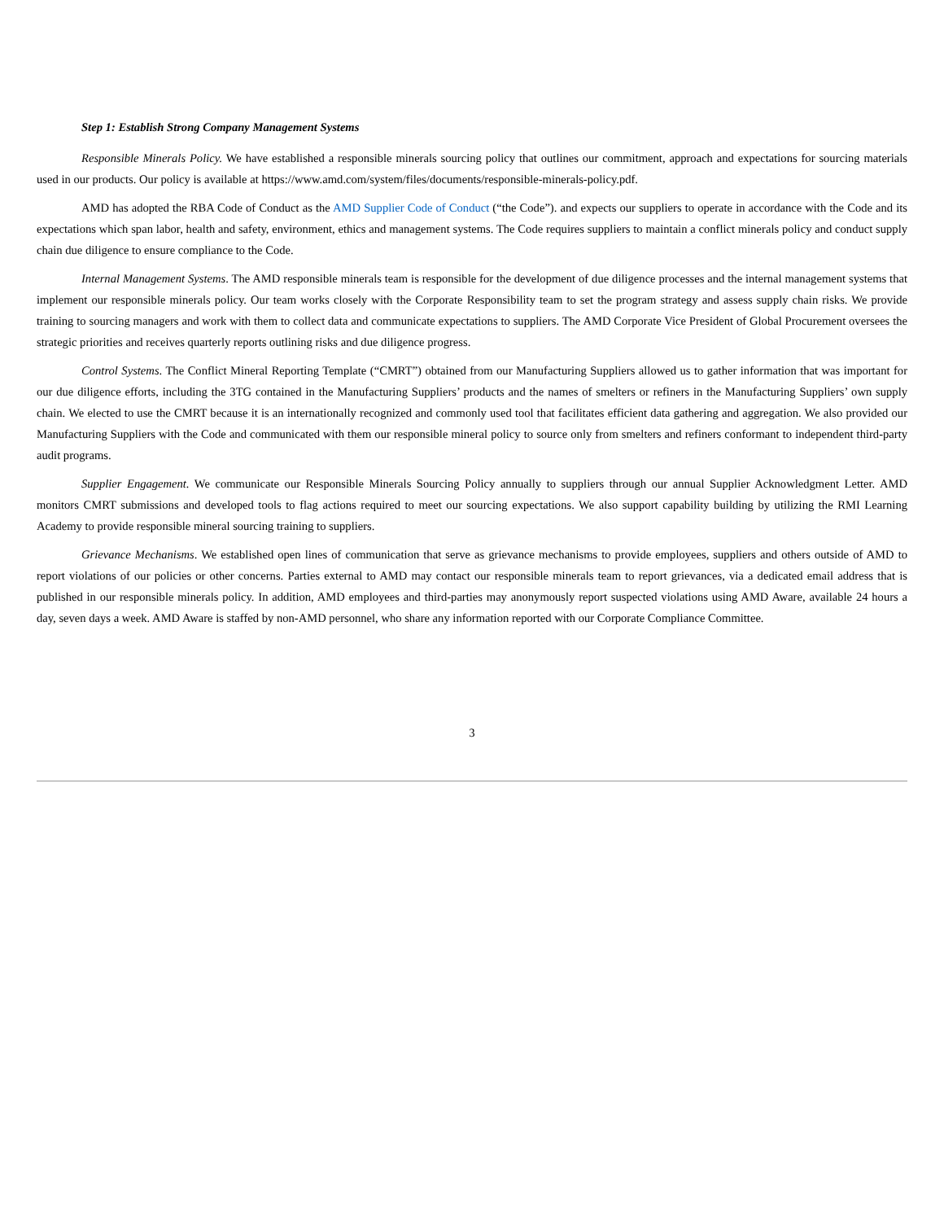Step 1: Establish Strong Company Management Systems
Responsible Minerals Policy. We have established a responsible minerals sourcing policy that outlines our commitment, approach and expectations for sourcing materials used in our products. Our policy is available at https://www.amd.com/system/files/documents/responsible-minerals-policy.pdf.
AMD has adopted the RBA Code of Conduct as the AMD Supplier Code of Conduct (“the Code”). and expects our suppliers to operate in accordance with the Code and its expectations which span labor, health and safety, environment, ethics and management systems. The Code requires suppliers to maintain a conflict minerals policy and conduct supply chain due diligence to ensure compliance to the Code.
Internal Management Systems. The AMD responsible minerals team is responsible for the development of due diligence processes and the internal management systems that implement our responsible minerals policy. Our team works closely with the Corporate Responsibility team to set the program strategy and assess supply chain risks. We provide training to sourcing managers and work with them to collect data and communicate expectations to suppliers. The AMD Corporate Vice President of Global Procurement oversees the strategic priorities and receives quarterly reports outlining risks and due diligence progress.
Control Systems. The Conflict Mineral Reporting Template (“CMRT”) obtained from our Manufacturing Suppliers allowed us to gather information that was important for our due diligence efforts, including the 3TG contained in the Manufacturing Suppliers’ products and the names of smelters or refiners in the Manufacturing Suppliers’ own supply chain. We elected to use the CMRT because it is an internationally recognized and commonly used tool that facilitates efficient data gathering and aggregation. We also provided our Manufacturing Suppliers with the Code and communicated with them our responsible mineral policy to source only from smelters and refiners conformant to independent third-party audit programs.
Supplier Engagement. We communicate our Responsible Minerals Sourcing Policy annually to suppliers through our annual Supplier Acknowledgment Letter. AMD monitors CMRT submissions and developed tools to flag actions required to meet our sourcing expectations. We also support capability building by utilizing the RMI Learning Academy to provide responsible mineral sourcing training to suppliers.
Grievance Mechanisms. We established open lines of communication that serve as grievance mechanisms to provide employees, suppliers and others outside of AMD to report violations of our policies or other concerns. Parties external to AMD may contact our responsible minerals team to report grievances, via a dedicated email address that is published in our responsible minerals policy. In addition, AMD employees and third-parties may anonymously report suspected violations using AMD Aware, available 24 hours a day, seven days a week. AMD Aware is staffed by non-AMD personnel, who share any information reported with our Corporate Compliance Committee.
3